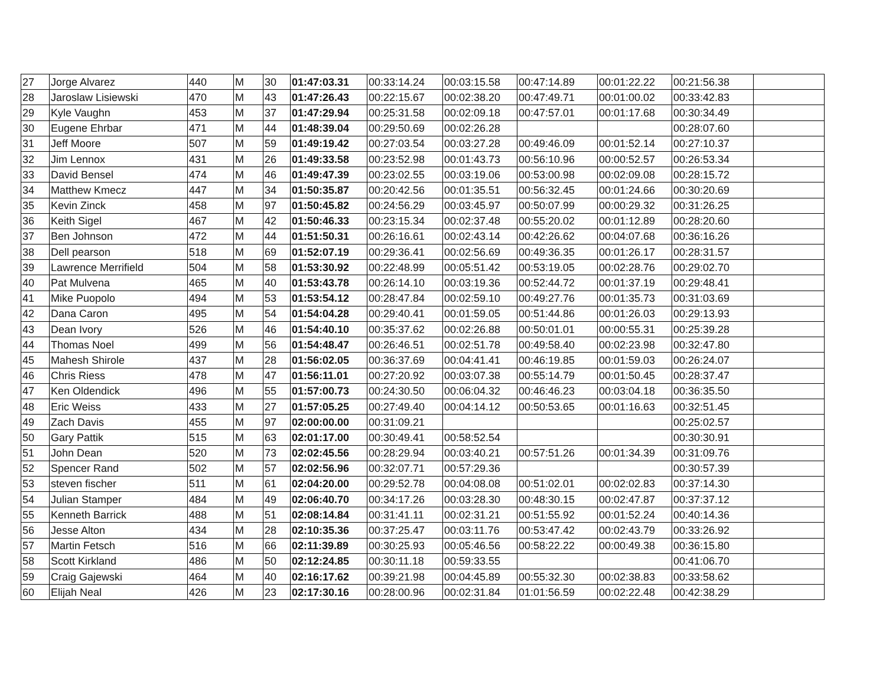| 27 | Jorge Alvarez | 440 | M | 30 | 01:47:03.31 | 00:33:14.24 | 00:03:15.58 | 00:47:14.89 | 00:01:22.22 | 00:21:56.38 | |
| 28 | Jaroslaw Lisiewski | 470 | M | 43 | 01:47:26.43 | 00:22:15.67 | 00:02:38.20 | 00:47:49.71 | 00:01:00.02 | 00:33:42.83 | |
| 29 | Kyle Vaughn | 453 | M | 37 | 01:47:29.94 | 00:25:31.58 | 00:02:09.18 | 00:47:57.01 | 00:01:17.68 | 00:30:34.49 | |
| 30 | Eugene Ehrbar | 471 | M | 44 | 01:48:39.04 | 00:29:50.69 | 00:02:26.28 | | | 00:28:07.60 | |
| 31 | Jeff Moore | 507 | M | 59 | 01:49:19.42 | 00:27:03.54 | 00:03:27.28 | 00:49:46.09 | 00:01:52.14 | 00:27:10.37 | |
| 32 | Jim Lennox | 431 | M | 26 | 01:49:33.58 | 00:23:52.98 | 00:01:43.73 | 00:56:10.96 | 00:00:52.57 | 00:26:53.34 | |
| 33 | David Bensel | 474 | M | 46 | 01:49:47.39 | 00:23:02.55 | 00:03:19.06 | 00:53:00.98 | 00:02:09.08 | 00:28:15.72 | |
| 34 | Matthew Kmecz | 447 | M | 34 | 01:50:35.87 | 00:20:42.56 | 00:01:35.51 | 00:56:32.45 | 00:01:24.66 | 00:30:20.69 | |
| 35 | Kevin Zinck | 458 | M | 97 | 01:50:45.82 | 00:24:56.29 | 00:03:45.97 | 00:50:07.99 | 00:00:29.32 | 00:31:26.25 | |
| 36 | Keith Sigel | 467 | M | 42 | 01:50:46.33 | 00:23:15.34 | 00:02:37.48 | 00:55:20.02 | 00:01:12.89 | 00:28:20.60 | |
| 37 | Ben Johnson | 472 | M | 44 | 01:51:50.31 | 00:26:16.61 | 00:02:43.14 | 00:42:26.62 | 00:04:07.68 | 00:36:16.26 | |
| 38 | Dell pearson | 518 | M | 69 | 01:52:07.19 | 00:29:36.41 | 00:02:56.69 | 00:49:36.35 | 00:01:26.17 | 00:28:31.57 | |
| 39 | Lawrence Merrifield | 504 | M | 58 | 01:53:30.92 | 00:22:48.99 | 00:05:51.42 | 00:53:19.05 | 00:02:28.76 | 00:29:02.70 | |
| 40 | Pat Mulvena | 465 | M | 40 | 01:53:43.78 | 00:26:14.10 | 00:03:19.36 | 00:52:44.72 | 00:01:37.19 | 00:29:48.41 | |
| 41 | Mike Puopolo | 494 | M | 53 | 01:53:54.12 | 00:28:47.84 | 00:02:59.10 | 00:49:27.76 | 00:01:35.73 | 00:31:03.69 | |
| 42 | Dana Caron | 495 | M | 54 | 01:54:04.28 | 00:29:40.41 | 00:01:59.05 | 00:51:44.86 | 00:01:26.03 | 00:29:13.93 | |
| 43 | Dean Ivory | 526 | M | 46 | 01:54:40.10 | 00:35:37.62 | 00:02:26.88 | 00:50:01.01 | 00:00:55.31 | 00:25:39.28 | |
| 44 | Thomas Noel | 499 | M | 56 | 01:54:48.47 | 00:26:46.51 | 00:02:51.78 | 00:49:58.40 | 00:02:23.98 | 00:32:47.80 | |
| 45 | Mahesh Shirole | 437 | M | 28 | 01:56:02.05 | 00:36:37.69 | 00:04:41.41 | 00:46:19.85 | 00:01:59.03 | 00:26:24.07 | |
| 46 | Chris Riess | 478 | M | 47 | 01:56:11.01 | 00:27:20.92 | 00:03:07.38 | 00:55:14.79 | 00:01:50.45 | 00:28:37.47 | |
| 47 | Ken Oldendick | 496 | M | 55 | 01:57:00.73 | 00:24:30.50 | 00:06:04.32 | 00:46:46.23 | 00:03:04.18 | 00:36:35.50 | |
| 48 | Eric Weiss | 433 | M | 27 | 01:57:05.25 | 00:27:49.40 | 00:04:14.12 | 00:50:53.65 | 00:01:16.63 | 00:32:51.45 | |
| 49 | Zach Davis | 455 | M | 97 | 02:00:00.00 | 00:31:09.21 | | | | 00:25:02.57 | |
| 50 | Gary Pattik | 515 | M | 63 | 02:01:17.00 | 00:30:49.41 | 00:58:52.54 | | | 00:30:30.91 | |
| 51 | John Dean | 520 | M | 73 | 02:02:45.56 | 00:28:29.94 | 00:03:40.21 | 00:57:51.26 | 00:01:34.39 | 00:31:09.76 | |
| 52 | Spencer Rand | 502 | M | 57 | 02:02:56.96 | 00:32:07.71 | 00:57:29.36 | | | 00:30:57.39 | |
| 53 | steven fischer | 511 | M | 61 | 02:04:20.00 | 00:29:52.78 | 00:04:08.08 | 00:51:02.01 | 00:02:02.83 | 00:37:14.30 | |
| 54 | Julian Stamper | 484 | M | 49 | 02:06:40.70 | 00:34:17.26 | 00:03:28.30 | 00:48:30.15 | 00:02:47.87 | 00:37:37.12 | |
| 55 | Kenneth Barrick | 488 | M | 51 | 02:08:14.84 | 00:31:41.11 | 00:02:31.21 | 00:51:55.92 | 00:01:52.24 | 00:40:14.36 | |
| 56 | Jesse Alton | 434 | M | 28 | 02:10:35.36 | 00:37:25.47 | 00:03:11.76 | 00:53:47.42 | 00:02:43.79 | 00:33:26.92 | |
| 57 | Martin Fetsch | 516 | M | 66 | 02:11:39.89 | 00:30:25.93 | 00:05:46.56 | 00:58:22.22 | 00:00:49.38 | 00:36:15.80 | |
| 58 | Scott Kirkland | 486 | M | 50 | 02:12:24.85 | 00:30:11.18 | 00:59:33.55 | | | 00:41:06.70 | |
| 59 | Craig Gajewski | 464 | M | 40 | 02:16:17.62 | 00:39:21.98 | 00:04:45.89 | 00:55:32.30 | 00:02:38.83 | 00:33:58.62 | |
| 60 | Elijah Neal | 426 | M | 23 | 02:17:30.16 | 00:28:00.96 | 00:02:31.84 | 01:01:56.59 | 00:02:22.48 | 00:42:38.29 | |